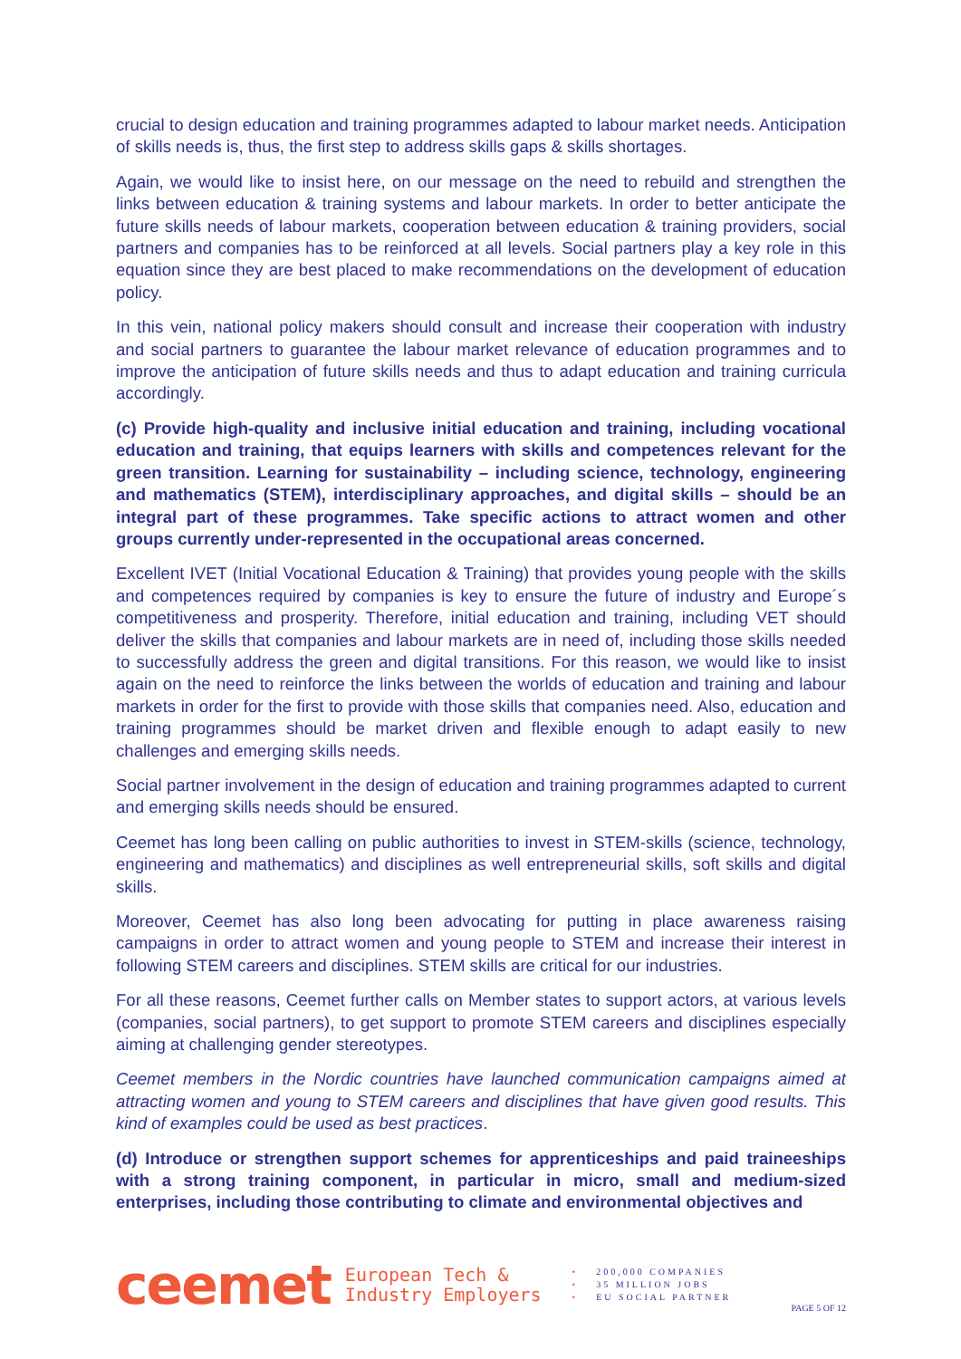crucial to design education and training programmes adapted to labour market needs. Anticipation of skills needs is, thus, the first step to address skills gaps & skills shortages.
Again, we would like to insist here, on our message on the need to rebuild and strengthen the links between education & training systems and labour markets. In order to better anticipate the future skills needs of labour markets, cooperation between education & training providers, social partners and companies has to be reinforced at all levels. Social partners play a key role in this equation since they are best placed to make recommendations on the development of education policy.
In this vein, national policy makers should consult and increase their cooperation with industry and social partners to guarantee the labour market relevance of education programmes and to improve the anticipation of future skills needs and thus to adapt education and training curricula accordingly.
(c) Provide high-quality and inclusive initial education and training, including vocational education and training, that equips learners with skills and competences relevant for the green transition. Learning for sustainability – including science, technology, engineering and mathematics (STEM), interdisciplinary approaches, and digital skills – should be an integral part of these programmes. Take specific actions to attract women and other groups currently under-represented in the occupational areas concerned.
Excellent IVET (Initial Vocational Education & Training) that provides young people with the skills and competences required by companies is key to ensure the future of industry and Europe´s competitiveness and prosperity. Therefore, initial education and training, including VET should deliver the skills that companies and labour markets are in need of, including those skills needed to successfully address the green and digital transitions. For this reason, we would like to insist again on the need to reinforce the links between the worlds of education and training and labour markets in order for the first to provide with those skills that companies need. Also, education and training programmes should be market driven and flexible enough to adapt easily to new challenges and emerging skills needs.
Social partner involvement in the design of education and training programmes adapted to current and emerging skills needs should be ensured.
Ceemet has long been calling on public authorities to invest in STEM-skills (science, technology, engineering and mathematics) and disciplines as well entrepreneurial skills, soft skills and digital skills.
Moreover, Ceemet has also long been advocating for putting in place awareness raising campaigns in order to attract women and young people to STEM and increase their interest in following STEM careers and disciplines. STEM skills are critical for our industries.
For all these reasons, Ceemet further calls on Member states to support actors, at various levels (companies, social partners), to get support to promote STEM careers and disciplines especially aiming at challenging gender stereotypes.
Ceemet members in the Nordic countries have launched communication campaigns aimed at attracting women and young to STEM careers and disciplines that have given good results. This kind of examples could be used as best practices.
(d) Introduce or strengthen support schemes for apprenticeships and paid traineeships with a strong training component, in particular in micro, small and medium-sized enterprises, including those contributing to climate and environmental objectives and
ceemet
European Tech &
Industry Employers
• 200,000 COMPANIES
• 35 MILLION JOBS
• EU SOCIAL PARTNER
PAGE 5 OF 12